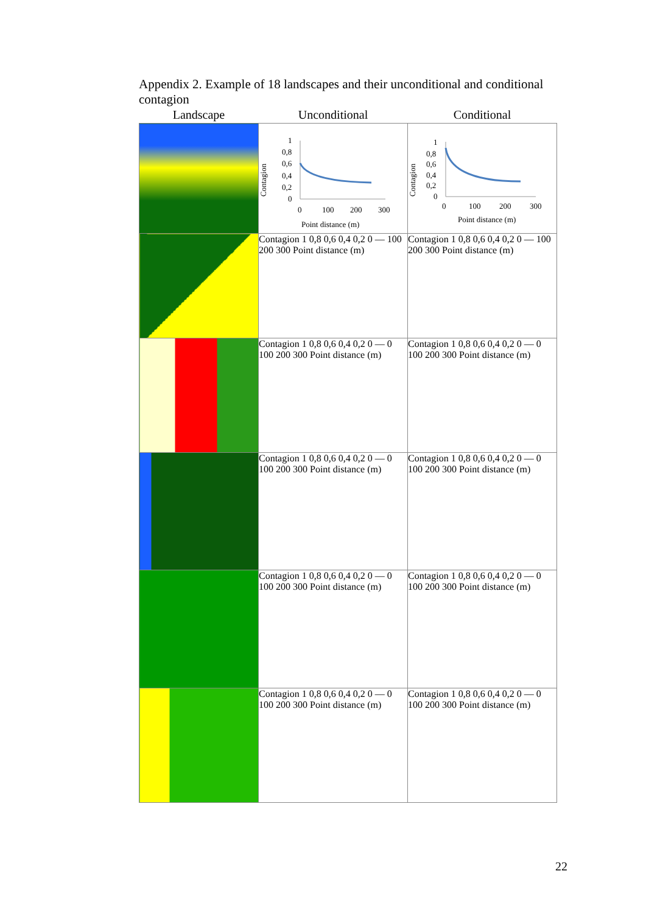Appendix 2. Example of 18 landscapes and their unconditional and conditional contagion
| Landscape | Unconditional | Conditional |
| --- | --- | --- |
| | Contagion 1 0,8 0,6 0,4 0,2 0 0 100 200 300 Point distance (m) | Contagion 1 0,8 0,6 0,4 0,2 0 0 100 200 300 Point distance (m) |
| | Contagion 1 0,8 0,6 0,4 0,2 0 — 100 200 300 Point distance (m) | Contagion 1 0,8 0,6 0,4 0,2 0 — 100 200 300 Point distance (m) |
| | Contagion 1 0,8 0,6 0,4 0,2 0 — 0 100 200 300 Point distance (m) | Contagion 1 0,8 0,6 0,4 0,2 0 — 0 100 200 300 Point distance (m) |
| | Contagion 1 0,8 0,6 0,4 0,2 0 — 0 100 200 300 Point distance (m) | Contagion 1 0,8 0,6 0,4 0,2 0 — 0 100 200 300 Point distance (m) |
| | Contagion 1 0,8 0,6 0,4 0,2 0 — 0 100 200 300 Point distance (m) | Contagion 1 0,8 0,6 0,4 0,2 0 — 0 100 200 300 Point distance (m) |
| | Contagion 1 0,8 0,6 0,4 0,2 0 — 0 100 200 300 Point distance (m) | Contagion 1 0,8 0,6 0,4 0,2 0 — 0 100 200 300 Point distance (m) |
22